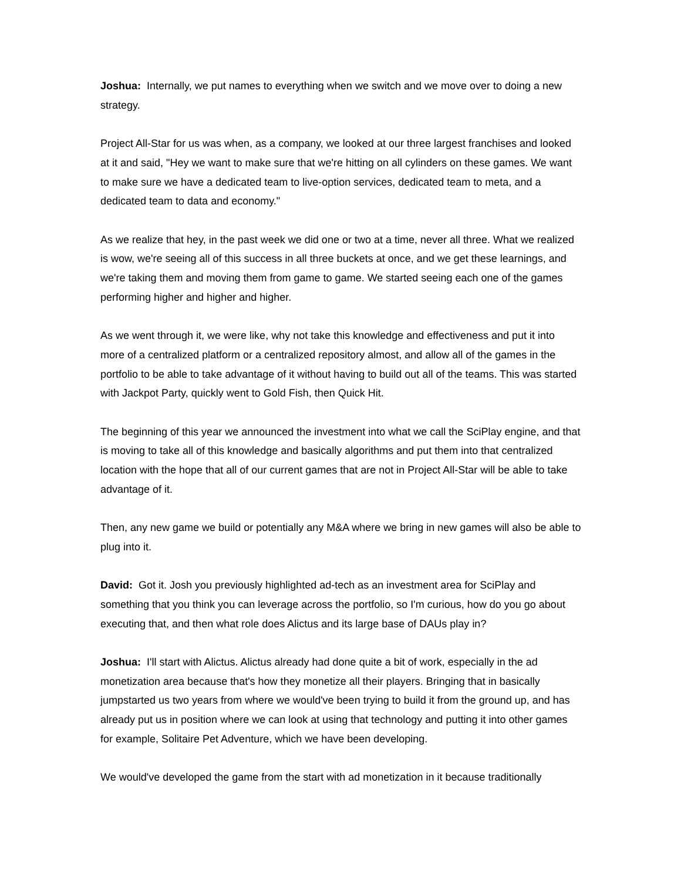Joshua: Internally, we put names to everything when we switch and we move over to doing a new strategy.
Project All-Star for us was when, as a company, we looked at our three largest franchises and looked at it and said, "Hey we want to make sure that we're hitting on all cylinders on these games. We want to make sure we have a dedicated team to live-option services, dedicated team to meta, and a dedicated team to data and economy."
As we realize that hey, in the past week we did one or two at a time, never all three. What we realized is wow, we're seeing all of this success in all three buckets at once, and we get these learnings, and we're taking them and moving them from game to game. We started seeing each one of the games performing higher and higher and higher.
As we went through it, we were like, why not take this knowledge and effectiveness and put it into more of a centralized platform or a centralized repository almost, and allow all of the games in the portfolio to be able to take advantage of it without having to build out all of the teams. This was started with Jackpot Party, quickly went to Gold Fish, then Quick Hit.
The beginning of this year we announced the investment into what we call the SciPlay engine, and that is moving to take all of this knowledge and basically algorithms and put them into that centralized location with the hope that all of our current games that are not in Project All-Star will be able to take advantage of it.
Then, any new game we build or potentially any M&A where we bring in new games will also be able to plug into it.
David: Got it. Josh you previously highlighted ad-tech as an investment area for SciPlay and something that you think you can leverage across the portfolio, so I'm curious, how do you go about executing that, and then what role does Alictus and its large base of DAUs play in?
Joshua: I'll start with Alictus. Alictus already had done quite a bit of work, especially in the ad monetization area because that's how they monetize all their players. Bringing that in basically jumpstarted us two years from where we would've been trying to build it from the ground up, and has already put us in position where we can look at using that technology and putting it into other games for example, Solitaire Pet Adventure, which we have been developing.
We would've developed the game from the start with ad monetization in it because traditionally